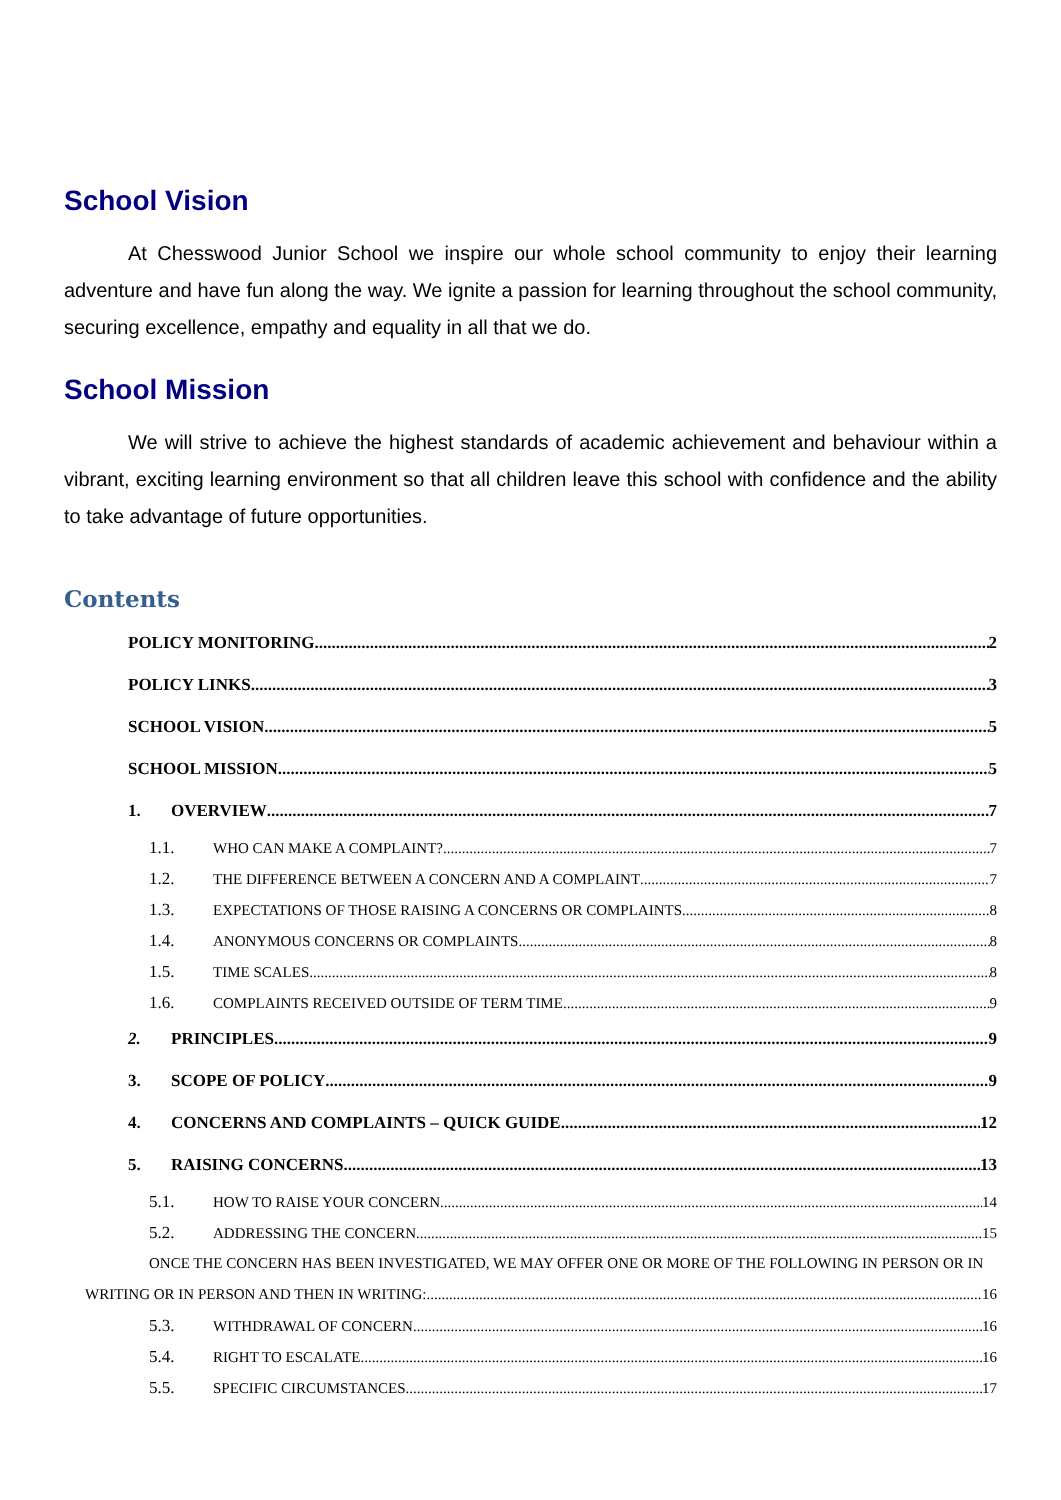School Vision
At Chesswood Junior School we inspire our whole school community to enjoy their learning adventure and have fun along the way. We ignite a passion for learning throughout the school community, securing excellence, empathy and equality in all that we do.
School Mission
We will strive to achieve the highest standards of academic achievement and behaviour within a vibrant, exciting learning environment so that all children leave this school with confidence and the ability to take advantage of future opportunities.
Contents
POLICY MONITORING 2
POLICY LINKS 3
SCHOOL VISION 5
SCHOOL MISSION 5
1. OVERVIEW 7
1.1. WHO CAN MAKE A COMPLAINT? 7
1.2. THE DIFFERENCE BETWEEN A CONCERN AND A COMPLAINT 7
1.3. EXPECTATIONS OF THOSE RAISING A CONCERNS OR COMPLAINTS 8
1.4. ANONYMOUS CONCERNS OR COMPLAINTS 8
1.5. TIME SCALES 8
1.6. COMPLAINTS RECEIVED OUTSIDE OF TERM TIME 9
2. PRINCIPLES 9
3. SCOPE OF POLICY 9
4. CONCERNS AND COMPLAINTS – QUICK GUIDE 12
5. RAISING CONCERNS 13
5.1. HOW TO RAISE YOUR CONCERN. 14
5.2. ADDRESSING THE CONCERN 15
ONCE THE CONCERN HAS BEEN INVESTIGATED, WE MAY OFFER ONE OR MORE OF THE FOLLOWING IN PERSON OR IN
WRITING OR IN PERSON AND THEN IN WRITING: 16
5.3. WITHDRAWAL OF CONCERN 16
5.4. RIGHT TO ESCALATE 16
5.5. SPECIFIC CIRCUMSTANCES 17